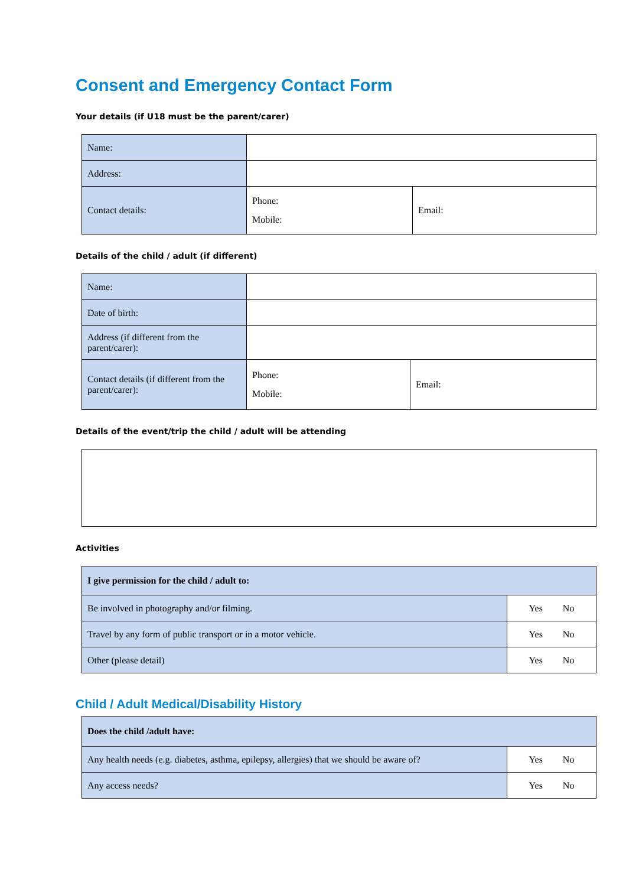Consent and Emergency Contact Form
Your details (if U18 must be the parent/carer)
| Name: | | |
| Address: | | |
| Contact details: | Phone: Mobile: | Email: |
Details of the child / adult (if different)
| Name: | | |
| Date of birth: | | |
| Address (if different from the parent/carer): | | |
| Contact details (if different from the parent/carer): | Phone: Mobile: | Email: |
Details of the event/trip the child / adult will be attending
Activities
| I give permission for the child / adult to: | |
| Be involved in photography and/or filming. | Yes No |
| Travel by any form of public transport or in a motor vehicle. | Yes No |
| Other (please detail) | Yes No |
Child / Adult Medical/Disability History
| Does the child /adult have: | |
| Any health needs (e.g. diabetes, asthma, epilepsy, allergies) that we should be aware of? | Yes No |
| Any access needs? | Yes No |